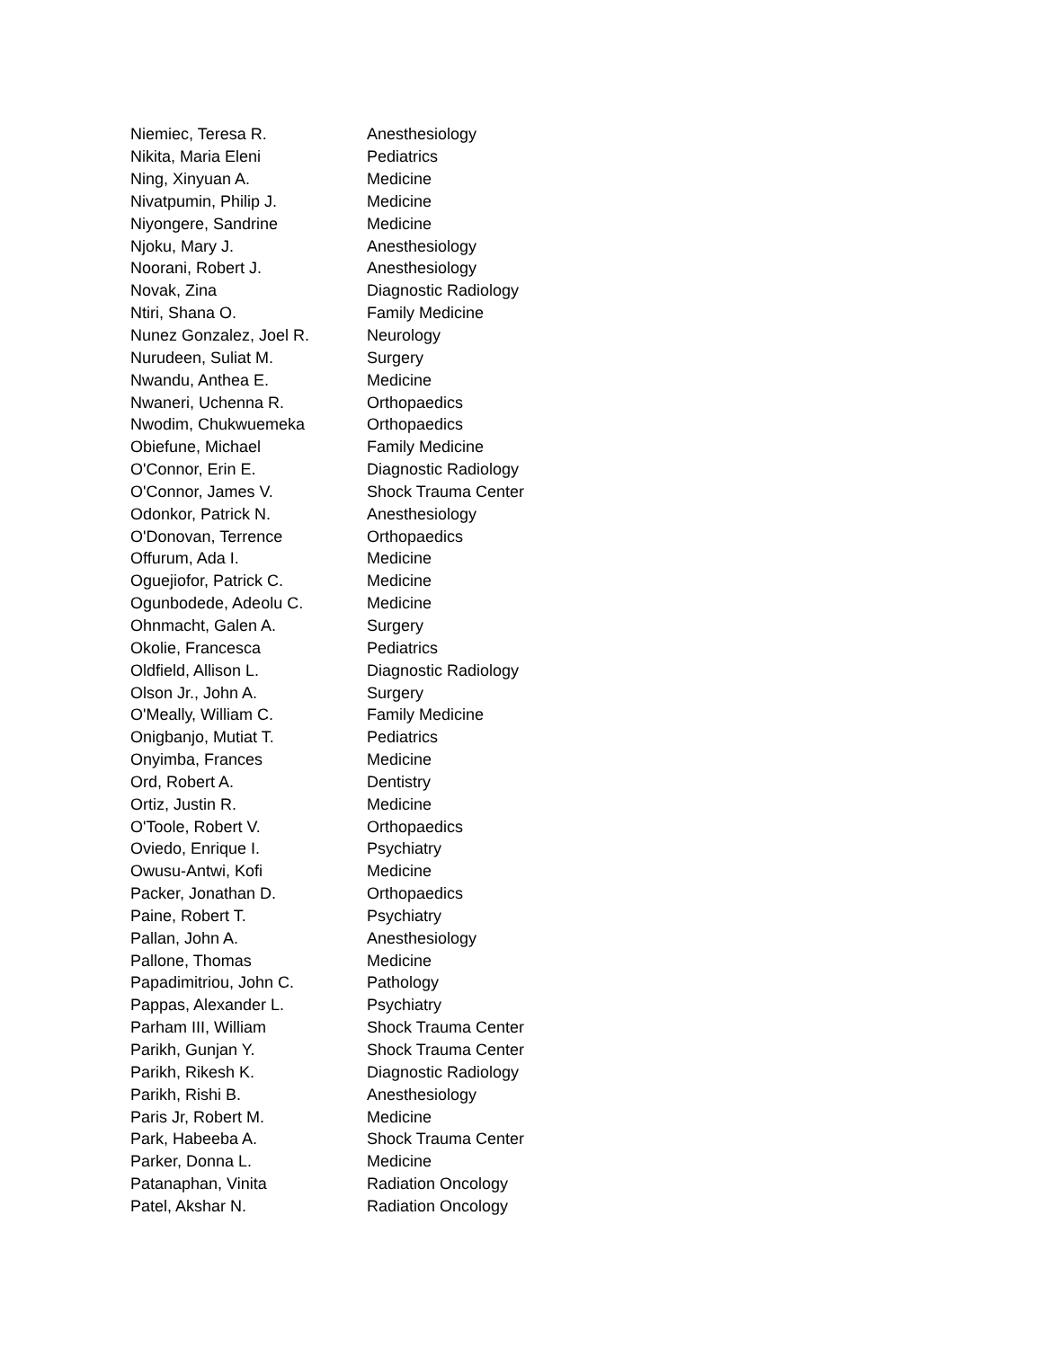| Niemiec, Teresa R. | Anesthesiology |
| Nikita, Maria Eleni | Pediatrics |
| Ning, Xinyuan A. | Medicine |
| Nivatpumin, Philip J. | Medicine |
| Niyongere, Sandrine | Medicine |
| Njoku, Mary J. | Anesthesiology |
| Noorani, Robert J. | Anesthesiology |
| Novak, Zina | Diagnostic Radiology |
| Ntiri, Shana O. | Family Medicine |
| Nunez Gonzalez, Joel R. | Neurology |
| Nurudeen, Suliat M. | Surgery |
| Nwandu, Anthea E. | Medicine |
| Nwaneri, Uchenna R. | Orthopaedics |
| Nwodim, Chukwuemeka | Orthopaedics |
| Obiefune, Michael | Family Medicine |
| O'Connor, Erin E. | Diagnostic Radiology |
| O'Connor, James V. | Shock Trauma Center |
| Odonkor, Patrick N. | Anesthesiology |
| O'Donovan, Terrence | Orthopaedics |
| Offurum, Ada I. | Medicine |
| Oguejiofor, Patrick C. | Medicine |
| Ogunbodede, Adeolu C. | Medicine |
| Ohnmacht, Galen A. | Surgery |
| Okolie, Francesca | Pediatrics |
| Oldfield, Allison L. | Diagnostic Radiology |
| Olson Jr., John A. | Surgery |
| O'Meally, William C. | Family Medicine |
| Onigbanjo, Mutiat T. | Pediatrics |
| Onyimba, Frances | Medicine |
| Ord, Robert A. | Dentistry |
| Ortiz, Justin R. | Medicine |
| O'Toole, Robert V. | Orthopaedics |
| Oviedo, Enrique I. | Psychiatry |
| Owusu-Antwi, Kofi | Medicine |
| Packer, Jonathan D. | Orthopaedics |
| Paine, Robert T. | Psychiatry |
| Pallan, John A. | Anesthesiology |
| Pallone, Thomas | Medicine |
| Papadimitriou, John C. | Pathology |
| Pappas, Alexander L. | Psychiatry |
| Parham III, William | Shock Trauma Center |
| Parikh, Gunjan Y. | Shock Trauma Center |
| Parikh, Rikesh K. | Diagnostic Radiology |
| Parikh, Rishi B. | Anesthesiology |
| Paris Jr, Robert M. | Medicine |
| Park, Habeeba A. | Shock Trauma Center |
| Parker, Donna L. | Medicine |
| Patanaphan, Vinita | Radiation Oncology |
| Patel, Akshar N. | Radiation Oncology |